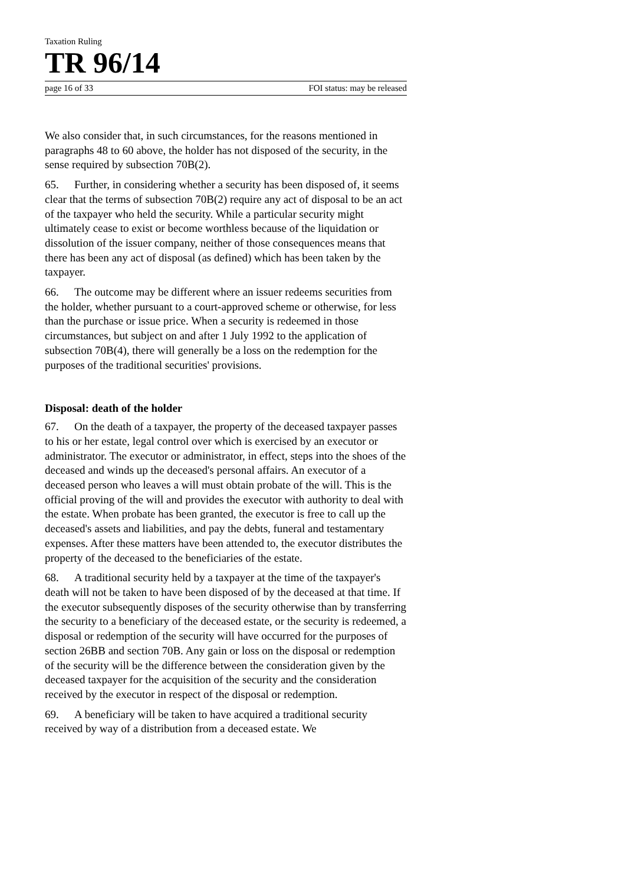Taxation Ruling
TR 96/14
page 16 of 33 FOI status: may be released
We also consider that, in such circumstances, for the reasons mentioned in paragraphs 48 to 60 above, the holder has not disposed of the security, in the sense required by subsection 70B(2).
65. Further, in considering whether a security has been disposed of, it seems clear that the terms of subsection 70B(2) require any act of disposal to be an act of the taxpayer who held the security. While a particular security might ultimately cease to exist or become worthless because of the liquidation or dissolution of the issuer company, neither of those consequences means that there has been any act of disposal (as defined) which has been taken by the taxpayer.
66. The outcome may be different where an issuer redeems securities from the holder, whether pursuant to a court-approved scheme or otherwise, for less than the purchase or issue price. When a security is redeemed in those circumstances, but subject on and after 1 July 1992 to the application of subsection 70B(4), there will generally be a loss on the redemption for the purposes of the traditional securities' provisions.
Disposal: death of the holder
67. On the death of a taxpayer, the property of the deceased taxpayer passes to his or her estate, legal control over which is exercised by an executor or administrator. The executor or administrator, in effect, steps into the shoes of the deceased and winds up the deceased's personal affairs. An executor of a deceased person who leaves a will must obtain probate of the will. This is the official proving of the will and provides the executor with authority to deal with the estate. When probate has been granted, the executor is free to call up the deceased's assets and liabilities, and pay the debts, funeral and testamentary expenses. After these matters have been attended to, the executor distributes the property of the deceased to the beneficiaries of the estate.
68. A traditional security held by a taxpayer at the time of the taxpayer's death will not be taken to have been disposed of by the deceased at that time. If the executor subsequently disposes of the security otherwise than by transferring the security to a beneficiary of the deceased estate, or the security is redeemed, a disposal or redemption of the security will have occurred for the purposes of section 26BB and section 70B. Any gain or loss on the disposal or redemption of the security will be the difference between the consideration given by the deceased taxpayer for the acquisition of the security and the consideration received by the executor in respect of the disposal or redemption.
69. A beneficiary will be taken to have acquired a traditional security received by way of a distribution from a deceased estate. We